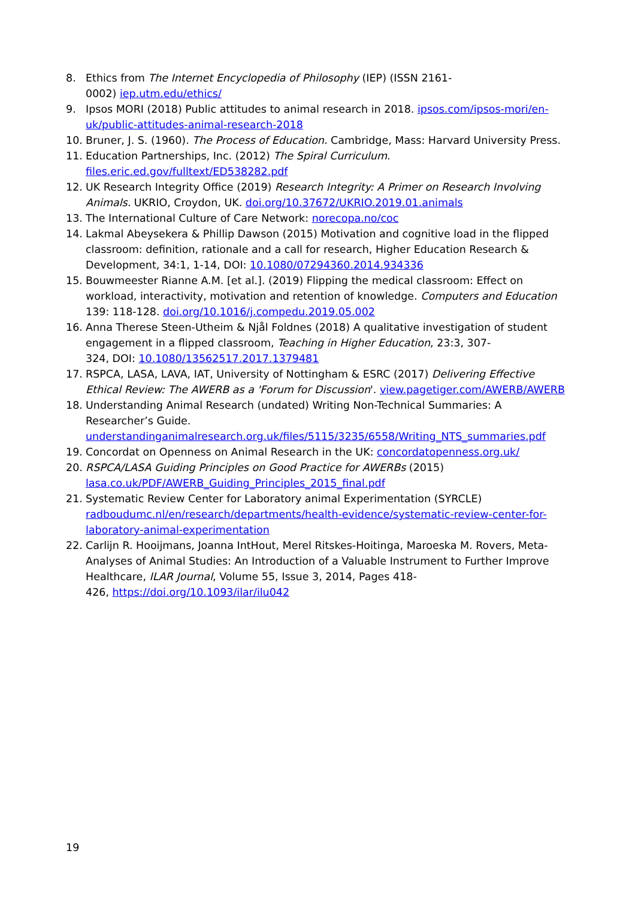8. Ethics from The Internet Encyclopedia of Philosophy (IEP) (ISSN 2161-
0002) iep.utm.edu/ethics/
9. Ipsos MORI (2018) Public attitudes to animal research in 2018. ipsos.com/ipsos-mori/en-uk/public-attitudes-animal-research-2018
10. Bruner, J. S. (1960). The Process of Education. Cambridge, Mass: Harvard University Press.
11. Education Partnerships, Inc. (2012) The Spiral Curriculum.
files.eric.ed.gov/fulltext/ED538282.pdf
12. UK Research Integrity Office (2019) Research Integrity: A Primer on Research Involving Animals. UKRIO, Croydon, UK. doi.org/10.37672/UKRIO.2019.01.animals
13. The International Culture of Care Network: norecopa.no/coc
14. Lakmal Abeysekera & Phillip Dawson (2015) Motivation and cognitive load in the flipped classroom: definition, rationale and a call for research, Higher Education Research & Development, 34:1, 1-14, DOI: 10.1080/07294360.2014.934336
15. Bouwmeester Rianne A.M. [et al.]. (2019) Flipping the medical classroom: Effect on workload, interactivity, motivation and retention of knowledge. Computers and Education 139: 118-128. doi.org/10.1016/j.compedu.2019.05.002
16. Anna Therese Steen-Utheim & Njål Foldnes (2018) A qualitative investigation of student engagement in a flipped classroom, Teaching in Higher Education, 23:3, 307-
324, DOI: 10.1080/13562517.2017.1379481
17. RSPCA, LASA, LAVA, IAT, University of Nottingham & ESRC (2017) Delivering Effective Ethical Review: The AWERB as a 'Forum for Discussion'. view.pagetiger.com/AWERB/AWERB
18. Understanding Animal Research (undated) Writing Non-Technical Summaries: A Researcher’s Guide.
understandinganimalresearch.org.uk/files/5115/3235/6558/Writing_NTS_summaries.pdf
19. Concordat on Openness on Animal Research in the UK: concordatopenness.org.uk/
20. RSPCA/LASA Guiding Principles on Good Practice for AWERBs (2015)
lasa.co.uk/PDF/AWERB_Guiding_Principles_2015_final.pdf
21. Systematic Review Center for Laboratory animal Experimentation (SYRCLE)
radboudumc.nl/en/research/departments/health-evidence/systematic-review-center-for-laboratory-animal-experimentation
22. Carlijn R. Hooijmans, Joanna IntHout, Merel Ritskes-Hoitinga, Maroeska M. Rovers, Meta-Analyses of Animal Studies: An Introduction of a Valuable Instrument to Further Improve Healthcare, ILAR Journal, Volume 55, Issue 3, 2014, Pages 418-
426, https://doi.org/10.1093/ilar/ilu042
19